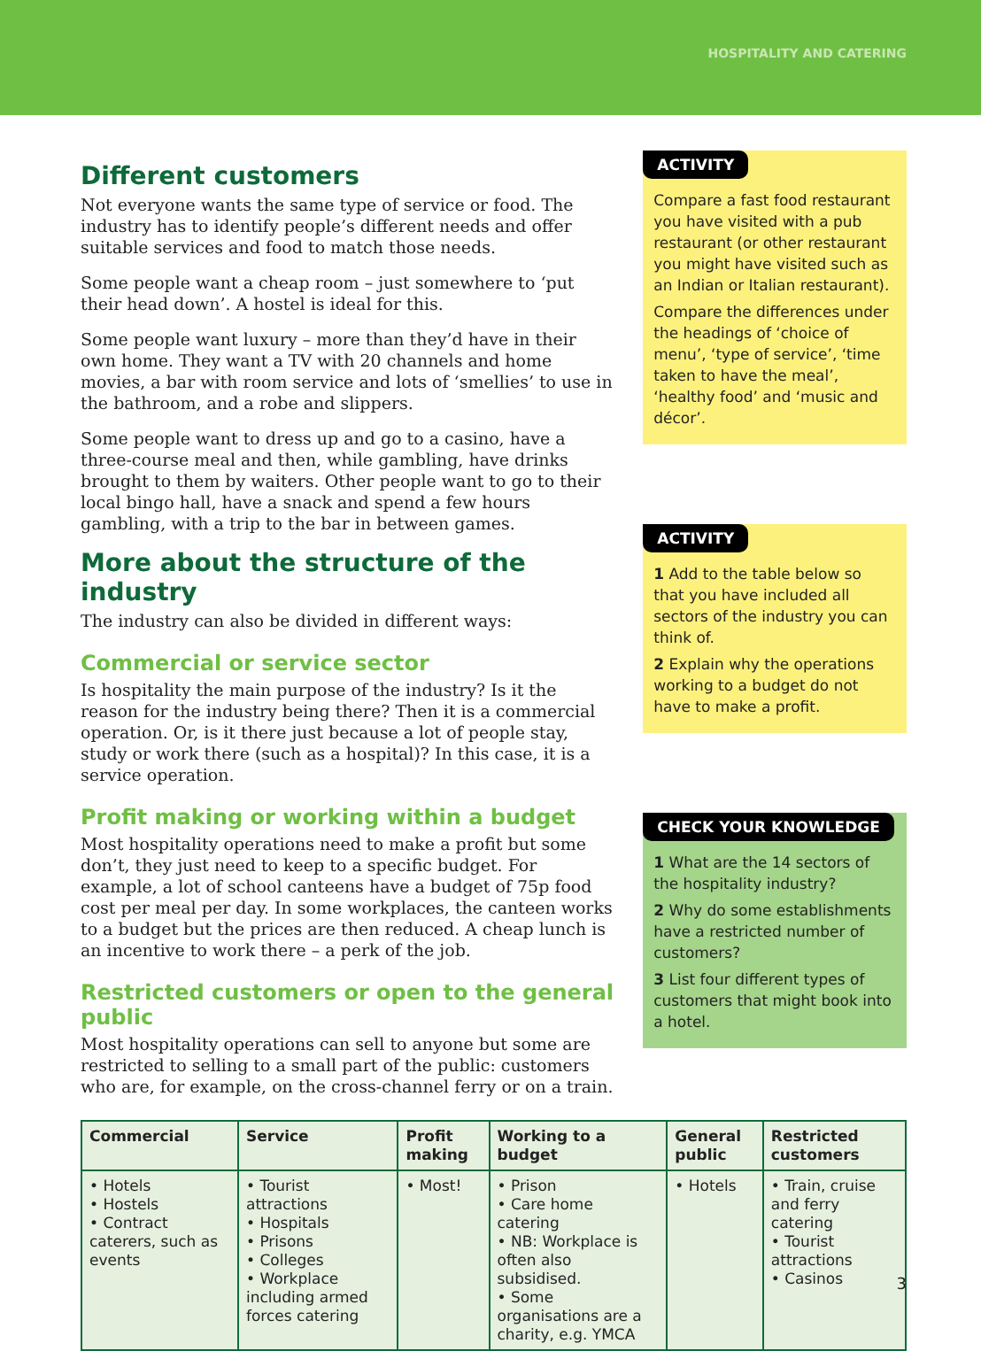HOSPITALITY AND CATERING
Different customers
Not everyone wants the same type of service or food. The industry has to identify people’s different needs and offer suitable services and food to match those needs.
Some people want a cheap room – just somewhere to ‘put their head down’. A hostel is ideal for this.
Some people want luxury – more than they’d have in their own home. They want a TV with 20 channels and home movies, a bar with room service and lots of ‘smellies’ to use in the bathroom, and a robe and slippers.
Some people want to dress up and go to a casino, have a three-course meal and then, while gambling, have drinks brought to them by waiters. Other people want to go to their local bingo hall, have a snack and spend a few hours gambling, with a trip to the bar in between games.
More about the structure of the industry
The industry can also be divided in different ways:
Commercial or service sector
Is hospitality the main purpose of the industry? Is it the reason for the industry being there? Then it is a commercial operation. Or, is it there just because a lot of people stay, study or work there (such as a hospital)? In this case, it is a service operation.
Profit making or working within a budget
Most hospitality operations need to make a profit but some don’t, they just need to keep to a specific budget. For example, a lot of school canteens have a budget of 75p food cost per meal per day. In some workplaces, the canteen works to a budget but the prices are then reduced. A cheap lunch is an incentive to work there – a perk of the job.
Restricted customers or open to the general public
Most hospitality operations can sell to anyone but some are restricted to selling to a small part of the public: customers who are, for example, on the cross-channel ferry or on a train.
ACTIVITY
Compare a fast food restaurant you have visited with a pub restaurant (or other restaurant you might have visited such as an Indian or Italian restaurant).
Compare the differences under the headings of ‘choice of menu’, ‘type of service’, ‘time taken to have the meal’, ‘healthy food’ and ‘music and décor’.
ACTIVITY
1 Add to the table below so that you have included all sectors of the industry you can think of.
2 Explain why the operations working to a budget do not have to make a profit.
CHECK YOUR KNOWLEDGE
1 What are the 14 sectors of the hospitality industry?
2 Why do some establishments have a restricted number of customers?
3 List four different types of customers that might book into a hotel.
| Commercial | Service | Profit making | Working to a budget | General public | Restricted customers |
| --- | --- | --- | --- | --- | --- |
| • Hotels • Hostels • Contract caterers, such as events | • Tourist attractions • Hospitals • Prisons • Colleges • Workplace including armed forces catering | • Most! | • Prison • Care home catering • NB: Workplace is often also subsidised. • Some organisations are a charity, e.g. YMCA | • Hotels | • Train, cruise and ferry catering • Tourist attractions • Casinos |
3